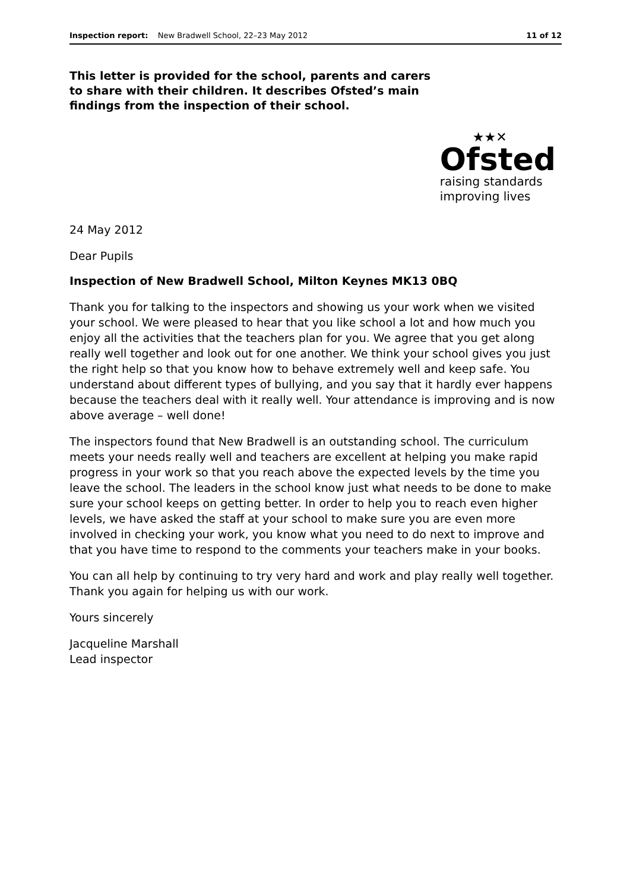Inspection report: New Bradwell School, 22–23 May 2012 11 of 12
This letter is provided for the school, parents and carers to share with their children. It describes Ofsted’s main findings from the inspection of their school.
★★✕
Ofsted
raising standards
improving lives
24 May 2012
Dear Pupils
Inspection of New Bradwell School, Milton Keynes MK13 0BQ
Thank you for talking to the inspectors and showing us your work when we visited your school. We were pleased to hear that you like school a lot and how much you enjoy all the activities that the teachers plan for you. We agree that you get along really well together and look out for one another. We think your school gives you just the right help so that you know how to behave extremely well and keep safe. You understand about different types of bullying, and you say that it hardly ever happens because the teachers deal with it really well. Your attendance is improving and is now above average – well done!
The inspectors found that New Bradwell is an outstanding school. The curriculum meets your needs really well and teachers are excellent at helping you make rapid progress in your work so that you reach above the expected levels by the time you leave the school. The leaders in the school know just what needs to be done to make sure your school keeps on getting better. In order to help you to reach even higher levels, we have asked the staff at your school to make sure you are even more involved in checking your work, you know what you need to do next to improve and that you have time to respond to the comments your teachers make in your books.
You can all help by continuing to try very hard and work and play really well together. Thank you again for helping us with our work.
Yours sincerely
Jacqueline Marshall
Lead inspector